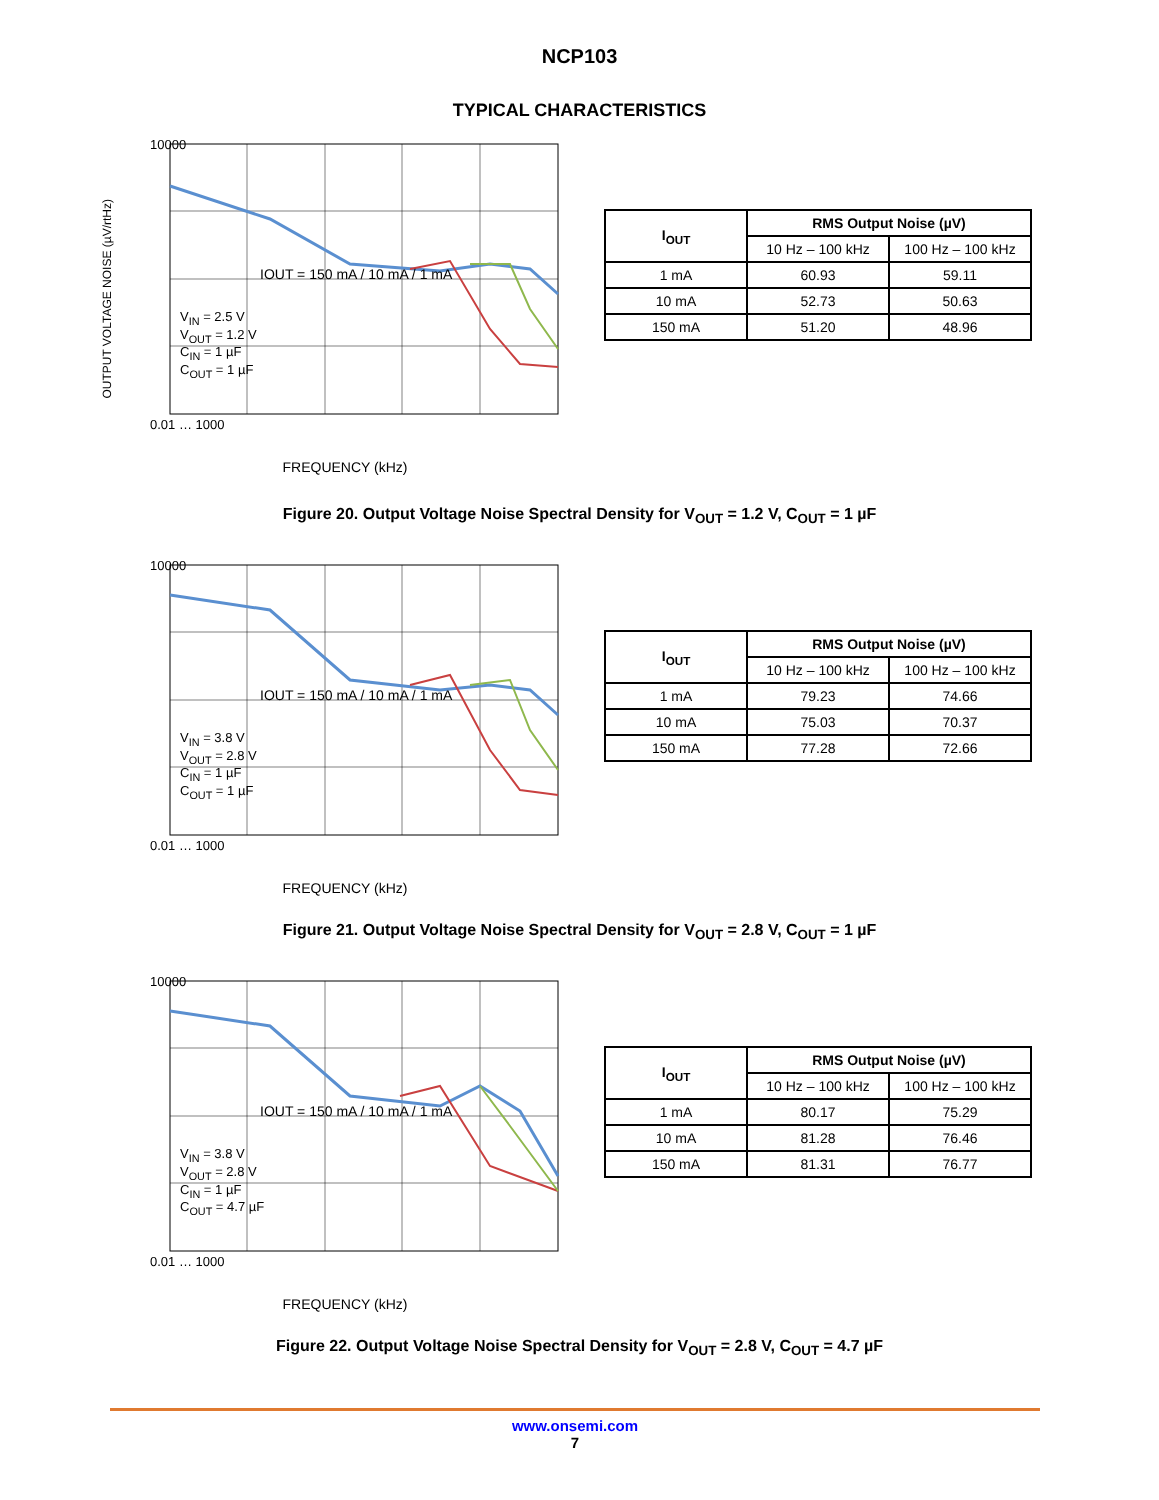NCP103
TYPICAL CHARACTERISTICS
10000
0.01 … 1000
IOUT = 150 mA / 10 mA / 1 mA
V<sub>IN</sub> = 2.5 V
V<sub>OUT</sub> = 1.2 V
C<sub>IN</sub> = 1 µF
C<sub>OUT</sub> = 1 µF
FREQUENCY (kHz)
OUTPUT VOLTAGE NOISE (µV/rtHz)
| I<sub>OUT</sub> | RMS Output Noise (µV) | |
| --- | --- | --- |
| | 10 Hz – 100 kHz | 100 Hz – 100 kHz |
| 1 mA | 60.93 | 59.11 |
| 10 mA | 52.73 | 50.63 |
| 150 mA | 51.20 | 48.96 |
Figure 20. Output Voltage Noise Spectral Density for V<sub>OUT</sub> = 1.2 V, C<sub>OUT</sub> = 1 µF
10000
0.01 … 1000
IOUT = 150 mA / 10 mA / 1 mA
V<sub>IN</sub> = 3.8 V
V<sub>OUT</sub> = 2.8 V
C<sub>IN</sub> = 1 µF
C<sub>OUT</sub> = 1 µF
FREQUENCY (kHz)
| I<sub>OUT</sub> | RMS Output Noise (µV) | |
| --- | --- | --- |
| | 10 Hz – 100 kHz | 100 Hz – 100 kHz |
| 1 mA | 79.23 | 74.66 |
| 10 mA | 75.03 | 70.37 |
| 150 mA | 77.28 | 72.66 |
Figure 21. Output Voltage Noise Spectral Density for V<sub>OUT</sub> = 2.8 V, C<sub>OUT</sub> = 1 µF
10000
0.01 … 1000
IOUT = 150 mA / 10 mA / 1 mA
V<sub>IN</sub> = 3.8 V
V<sub>OUT</sub> = 2.8 V
C<sub>IN</sub> = 1 µF
C<sub>OUT</sub> = 4.7 µF
FREQUENCY (kHz)
| I<sub>OUT</sub> | RMS Output Noise (µV) | |
| --- | --- | --- |
| | 10 Hz – 100 kHz | 100 Hz – 100 kHz |
| 1 mA | 80.17 | 75.29 |
| 10 mA | 81.28 | 76.46 |
| 150 mA | 81.31 | 76.77 |
Figure 22. Output Voltage Noise Spectral Density for V<sub>OUT</sub> = 2.8 V, C<sub>OUT</sub> = 4.7 µF
www.onsemi.com
7